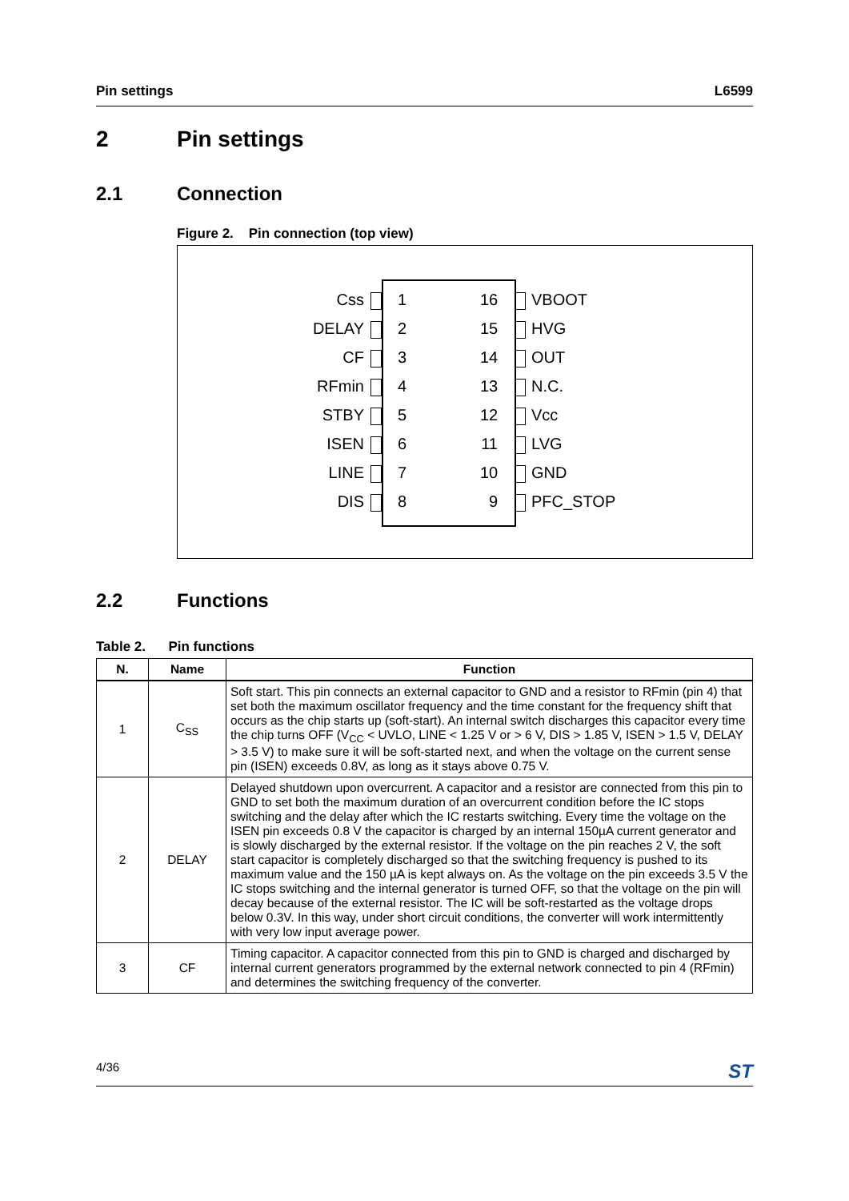Pin settings L6599
2 Pin settings
2.1 Connection
Figure 2. Pin connection (top view)
Css 1 16 VBOOT
DELAY 2 15 HVG
CF 3 14 OUT
RFmin 4 13 N.C.
STBY 5 12 Vcc
ISEN 6 11 LVG
LINE 7 10 GND
DIS 8 9 PFC_STOP
2.2 Functions
Table 2. Pin functions
| N. | Name | Function |
| --- | --- | --- |
| 1 | C<sub>SS</sub> | Soft start. This pin connects an external capacitor to GND and a resistor to RFmin (pin 4) that set both the maximum oscillator frequency and the time constant for the frequency shift that occurs as the chip starts up (soft-start). An internal switch discharges this capacitor every time the chip turns OFF (V<sub>CC</sub> < UVLO, LINE < 1.25 V or > 6 V, DIS > 1.85 V, ISEN > 1.5 V, DELAY > 3.5 V) to make sure it will be soft-started next, and when the voltage on the current sense pin (ISEN) exceeds 0.8V, as long as it stays above 0.75 V. |
| 2 | DELAY | Delayed shutdown upon overcurrent. A capacitor and a resistor are connected from this pin to GND to set both the maximum duration of an overcurrent condition before the IC stops switching and the delay after which the IC restarts switching. Every time the voltage on the ISEN pin exceeds 0.8 V the capacitor is charged by an internal 150µA current generator and is slowly discharged by the external resistor. If the voltage on the pin reaches 2 V, the soft start capacitor is completely discharged so that the switching frequency is pushed to its maximum value and the 150 µA is kept always on. As the voltage on the pin exceeds 3.5 V the IC stops switching and the internal generator is turned OFF, so that the voltage on the pin will decay because of the external resistor. The IC will be soft-restarted as the voltage drops below 0.3V. In this way, under short circuit conditions, the converter will work intermittently with very low input average power. |
| 3 | CF | Timing capacitor. A capacitor connected from this pin to GND is charged and discharged by internal current generators programmed by the external network connected to pin 4 (RFmin) and determines the switching frequency of the converter. |
4/36 ST